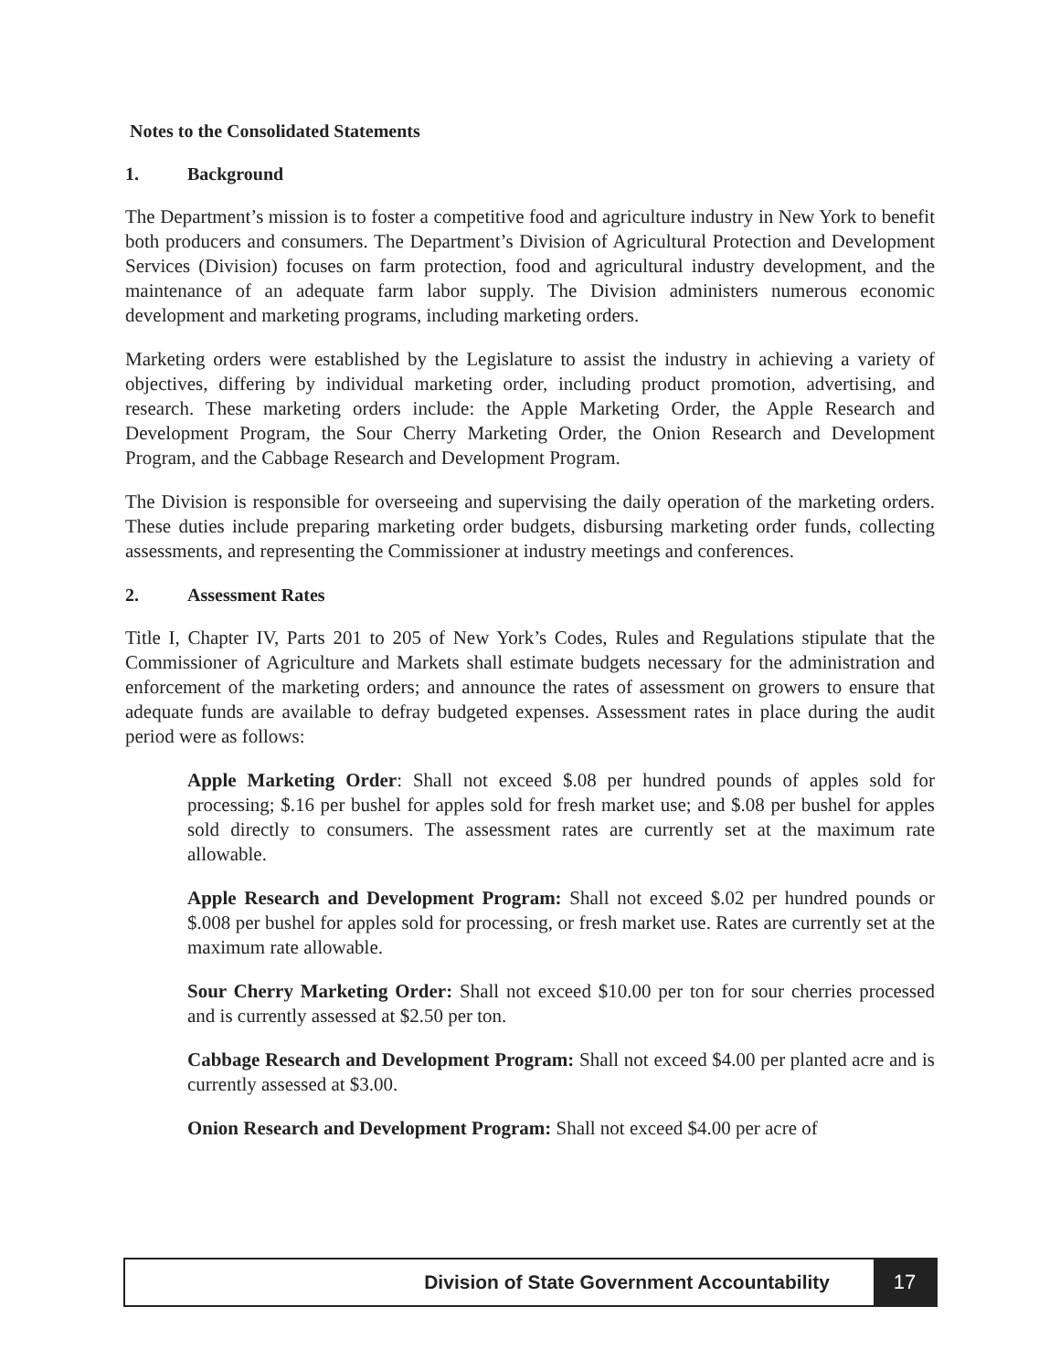Notes to the Consolidated Statements
1. Background
The Department’s mission is to foster a competitive food and agriculture industry in New York to benefit both producers and consumers. The Department’s Division of Agricultural Protection and Development Services (Division) focuses on farm protection, food and agricultural industry development, and the maintenance of an adequate farm labor supply. The Division administers numerous economic development and marketing programs, including marketing orders.
Marketing orders were established by the Legislature to assist the industry in achieving a variety of objectives, differing by individual marketing order, including product promotion, advertising, and research. These marketing orders include: the Apple Marketing Order, the Apple Research and Development Program, the Sour Cherry Marketing Order, the Onion Research and Development Program, and the Cabbage Research and Development Program.
The Division is responsible for overseeing and supervising the daily operation of the marketing orders. These duties include preparing marketing order budgets, disbursing marketing order funds, collecting assessments, and representing the Commissioner at industry meetings and conferences.
2. Assessment Rates
Title I, Chapter IV, Parts 201 to 205 of New York’s Codes, Rules and Regulations stipulate that the Commissioner of Agriculture and Markets shall estimate budgets necessary for the administration and enforcement of the marketing orders; and announce the rates of assessment on growers to ensure that adequate funds are available to defray budgeted expenses. Assessment rates in place during the audit period were as follows:
Apple Marketing Order: Shall not exceed $.08 per hundred pounds of apples sold for processing; $.16 per bushel for apples sold for fresh market use; and $.08 per bushel for apples sold directly to consumers. The assessment rates are currently set at the maximum rate allowable.
Apple Research and Development Program: Shall not exceed $.02 per hundred pounds or $.008 per bushel for apples sold for processing, or fresh market use. Rates are currently set at the maximum rate allowable.
Sour Cherry Marketing Order: Shall not exceed $10.00 per ton for sour cherries processed and is currently assessed at $2.50 per ton.
Cabbage Research and Development Program: Shall not exceed $4.00 per planted acre and is currently assessed at $3.00.
Onion Research and Development Program: Shall not exceed $4.00 per acre of
Division of State Government Accountability
17